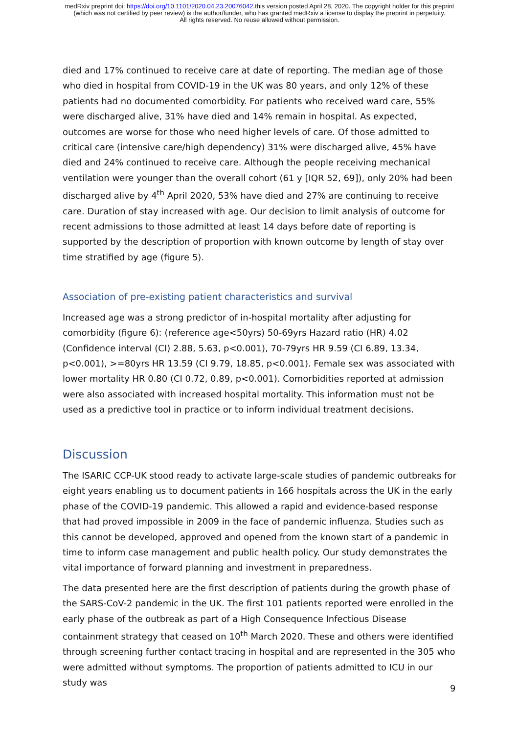medRxiv preprint doi: https://doi.org/10.1101/2020.04.23.20076042.this version posted April 28, 2020. The copyright holder for this preprint
(which was not certified by peer review) is the author/funder, who has granted medRxiv a license to display the preprint in perpetuity.
All rights reserved. No reuse allowed without permission.
died and 17% continued to receive care at date of reporting. The median age of those who died in hospital from COVID-19 in the UK was 80 years, and only 12% of these patients had no documented comorbidity. For patients who received ward care, 55% were discharged alive, 31% have died and 14% remain in hospital. As expected, outcomes are worse for those who need higher levels of care. Of those admitted to critical care (intensive care/high dependency) 31% were discharged alive, 45% have died and 24% continued to receive care. Although the people receiving mechanical ventilation were younger than the overall cohort (61 y [IQR 52, 69]), only 20% had been discharged alive by 4<sup>th</sup> April 2020, 53% have died and 27% are continuing to receive care. Duration of stay increased with age. Our decision to limit analysis of outcome for recent admissions to those admitted at least 14 days before date of reporting is supported by the description of proportion with known outcome by length of stay over time stratified by age (figure 5).
Association of pre-existing patient characteristics and survival
Increased age was a strong predictor of in-hospital mortality after adjusting for comorbidity (figure 6): (reference age<50yrs) 50-69yrs Hazard ratio (HR) 4.02 (Confidence interval (CI) 2.88, 5.63, p<0.001), 70-79yrs HR 9.59 (CI 6.89, 13.34, p<0.001), >=80yrs HR 13.59 (CI 9.79, 18.85, p<0.001). Female sex was associated with lower mortality HR 0.80 (CI 0.72, 0.89, p<0.001). Comorbidities reported at admission were also associated with increased hospital mortality. This information must not be used as a predictive tool in practice or to inform individual treatment decisions.
Discussion
The ISARIC CCP-UK stood ready to activate large-scale studies of pandemic outbreaks for eight years enabling us to document patients in 166 hospitals across the UK in the early phase of the COVID-19 pandemic. This allowed a rapid and evidence-based response that had proved impossible in 2009 in the face of pandemic influenza. Studies such as this cannot be developed, approved and opened from the known start of a pandemic in time to inform case management and public health policy. Our study demonstrates the vital importance of forward planning and investment in preparedness.
The data presented here are the first description of patients during the growth phase of the SARS-CoV-2 pandemic in the UK. The first 101 patients reported were enrolled in the early phase of the outbreak as part of a High Consequence Infectious Disease containment strategy that ceased on 10<sup>th</sup> March 2020. These and others were identified through screening further contact tracing in hospital and are represented in the 305 who were admitted without symptoms. The proportion of patients admitted to ICU in our study was
9